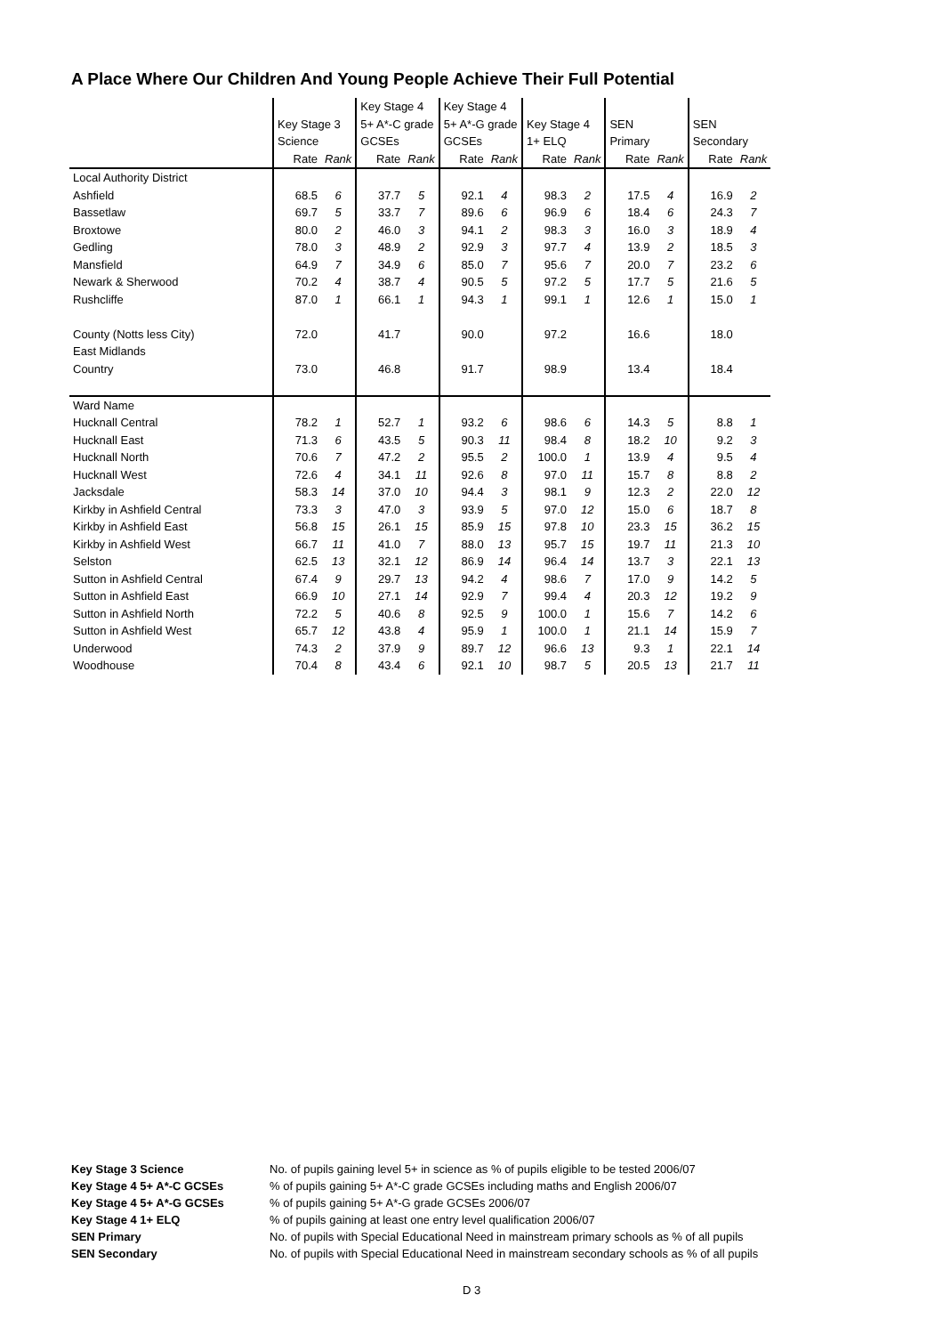A Place Where Our Children And Young People Achieve Their Full Potential
| | | | Key Stage 4 | | Key Stage 4 | | | | | | | |
| | Key Stage 3 | | 5+ A*-C grade | | 5+ A*-G grade | | Key Stage 4 | | SEN | | SEN | |
| | Science | | GCSEs | | GCSEs | | 1+ ELQ | | Primary | | Secondary | |
| | Rate | Rank | Rate | Rank | Rate | Rank | Rate | Rank | Rate | Rank | Rate | Rank |
| Local Authority District | | | | | | | | | | | | |
| Ashfield | 68.5 | 6 | 37.7 | 5 | 92.1 | 4 | 98.3 | 2 | 17.5 | 4 | 16.9 | 2 |
| Bassetlaw | 69.7 | 5 | 33.7 | 7 | 89.6 | 6 | 96.9 | 6 | 18.4 | 6 | 24.3 | 7 |
| Broxtowe | 80.0 | 2 | 46.0 | 3 | 94.1 | 2 | 98.3 | 3 | 16.0 | 3 | 18.9 | 4 |
| Gedling | 78.0 | 3 | 48.9 | 2 | 92.9 | 3 | 97.7 | 4 | 13.9 | 2 | 18.5 | 3 |
| Mansfield | 64.9 | 7 | 34.9 | 6 | 85.0 | 7 | 95.6 | 7 | 20.0 | 7 | 23.2 | 6 |
| Newark & Sherwood | 70.2 | 4 | 38.7 | 4 | 90.5 | 5 | 97.2 | 5 | 17.7 | 5 | 21.6 | 5 |
| Rushcliffe | 87.0 | 1 | 66.1 | 1 | 94.3 | 1 | 99.1 | 1 | 12.6 | 1 | 15.0 | 1 |
| County (Notts less City) | 72.0 | | 41.7 | | 90.0 | | 97.2 | | 16.6 | | 18.0 | |
| East Midlands | | | | | | | | | | | | |
| Country | 73.0 | | 46.8 | | 91.7 | | 98.9 | | 13.4 | | 18.4 | |
| Ward Name | | | | | | | | | | | | |
| Hucknall Central | 78.2 | 1 | 52.7 | 1 | 93.2 | 6 | 98.6 | 6 | 14.3 | 5 | 8.8 | 1 |
| Hucknall East | 71.3 | 6 | 43.5 | 5 | 90.3 | 11 | 98.4 | 8 | 18.2 | 10 | 9.2 | 3 |
| Hucknall North | 70.6 | 7 | 47.2 | 2 | 95.5 | 2 | 100.0 | 1 | 13.9 | 4 | 9.5 | 4 |
| Hucknall West | 72.6 | 4 | 34.1 | 11 | 92.6 | 8 | 97.0 | 11 | 15.7 | 8 | 8.8 | 2 |
| Jacksdale | 58.3 | 14 | 37.0 | 10 | 94.4 | 3 | 98.1 | 9 | 12.3 | 2 | 22.0 | 12 |
| Kirkby in Ashfield Central | 73.3 | 3 | 47.0 | 3 | 93.9 | 5 | 97.0 | 12 | 15.0 | 6 | 18.7 | 8 |
| Kirkby in Ashfield East | 56.8 | 15 | 26.1 | 15 | 85.9 | 15 | 97.8 | 10 | 23.3 | 15 | 36.2 | 15 |
| Kirkby in Ashfield West | 66.7 | 11 | 41.0 | 7 | 88.0 | 13 | 95.7 | 15 | 19.7 | 11 | 21.3 | 10 |
| Selston | 62.5 | 13 | 32.1 | 12 | 86.9 | 14 | 96.4 | 14 | 13.7 | 3 | 22.1 | 13 |
| Sutton in Ashfield Central | 67.4 | 9 | 29.7 | 13 | 94.2 | 4 | 98.6 | 7 | 17.0 | 9 | 14.2 | 5 |
| Sutton in Ashfield East | 66.9 | 10 | 27.1 | 14 | 92.9 | 7 | 99.4 | 4 | 20.3 | 12 | 19.2 | 9 |
| Sutton in Ashfield North | 72.2 | 5 | 40.6 | 8 | 92.5 | 9 | 100.0 | 1 | 15.6 | 7 | 14.2 | 6 |
| Sutton in Ashfield West | 65.7 | 12 | 43.8 | 4 | 95.9 | 1 | 100.0 | 1 | 21.1 | 14 | 15.9 | 7 |
| Underwood | 74.3 | 2 | 37.9 | 9 | 89.7 | 12 | 96.6 | 13 | 9.3 | 1 | 22.1 | 14 |
| Woodhouse | 70.4 | 8 | 43.4 | 6 | 92.1 | 10 | 98.7 | 5 | 20.5 | 13 | 21.7 | 11 |
| Key Stage 3 Science | No. of pupils gaining level 5+ in science as % of pupils eligible to be tested 2006/07 |
| Key Stage 4 5+ A*-C GCSEs | % of pupils gaining 5+ A*-C grade GCSEs including maths and English 2006/07 |
| Key Stage 4 5+ A*-G GCSEs | % of pupils gaining 5+ A*-G grade GCSEs 2006/07 |
| Key Stage 4 1+ ELQ | % of pupils gaining at least one entry level qualification 2006/07 |
| SEN Primary | No. of pupils with Special Educational Need in mainstream primary schools as % of all pupils |
| SEN Secondary | No. of pupils with Special Educational Need in mainstream secondary schools as % of all pupils |
D 3